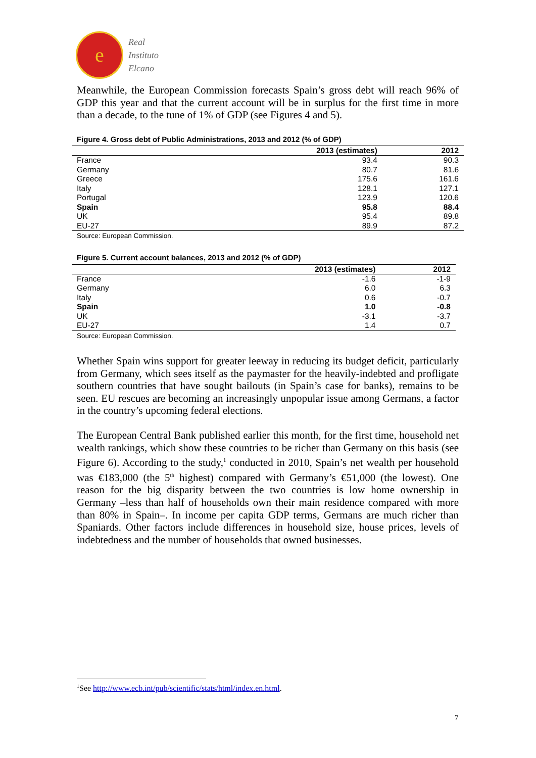e
Real
Instituto
Elcano
Meanwhile, the European Commission forecasts Spain’s gross debt will reach 96% of GDP this year and that the current account will be in surplus for the first time in more than a decade, to the tune of 1% of GDP (see Figures 4 and 5).
Figure 4. Gross debt of Public Administrations, 2013 and 2012 (% of GDP)
| | 2013 (estimates) | 2012 |
| --- | --- | --- |
| France | 93.4 | 90.3 |
| Germany | 80.7 | 81.6 |
| Greece | 175.6 | 161.6 |
| Italy | 128.1 | 127.1 |
| Portugal | 123.9 | 120.6 |
| Spain | 95.8 | 88.4 |
| UK | 95.4 | 89.8 |
| EU-27 | 89.9 | 87.2 |
Source: European Commission.
Figure 5. Current account balances, 2013 and 2012 (% of GDP)
| | 2013 (estimates) | 2012 |
| --- | --- | --- |
| France | -1.6 | -1-9 |
| Germany | 6.0 | 6.3 |
| Italy | 0.6 | -0.7 |
| Spain | 1.0 | -0.8 |
| UK | -3.1 | -3.7 |
| EU-27 | 1.4 | 0.7 |
Source: European Commission.
Whether Spain wins support for greater leeway in reducing its budget deficit, particularly from Germany, which sees itself as the paymaster for the heavily-indebted and profligate southern countries that have sought bailouts (in Spain’s case for banks), remains to be seen. EU rescues are becoming an increasingly unpopular issue among Germans, a factor in the country’s upcoming federal elections.
The European Central Bank published earlier this month, for the first time, household net wealth rankings, which show these countries to be richer than Germany on this basis (see Figure 6). According to the study,<sup>1</sup> conducted in 2010, Spain’s net wealth per household was €183,000 (the 5<sup>th</sup> highest) compared with Germany’s €51,000 (the lowest). One reason for the big disparity between the two countries is low home ownership in Germany –less than half of households own their main residence compared with more than 80% in Spain–. In income per capita GDP terms, Germans are much richer than Spaniards. Other factors include differences in household size, house prices, levels of indebtedness and the number of households that owned businesses.
<sup>1</sup> See http://www.ecb.int/pub/scientific/stats/html/index.en.html.
7